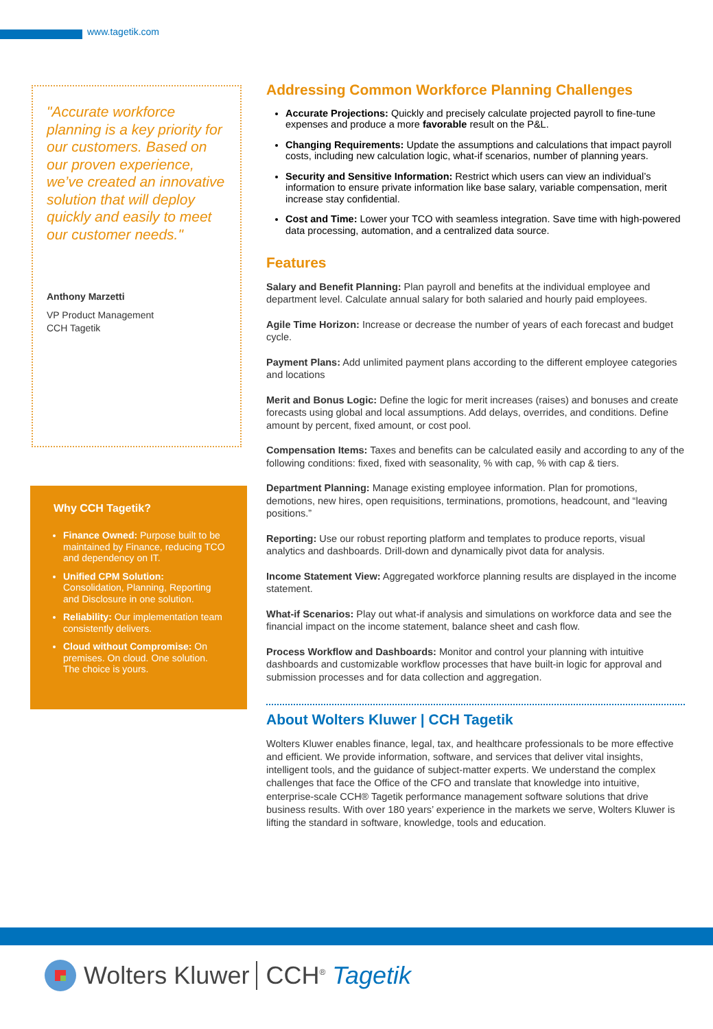www.tagetik.com
"Accurate workforce planning is a key priority for our customers. Based on our proven experience, we’ve created an innovative solution that will deploy quickly and easily to meet our customer needs."
Anthony Marzetti
VP Product Management
CCH Tagetik
Why CCH Tagetik?
Finance Owned: Purpose built to be maintained by Finance, reducing TCO and dependency on IT.
Unified CPM Solution: Consolidation, Planning, Reporting and Disclosure in one solution.
Reliability: Our implementation team consistently delivers.
Cloud without Compromise: On premises. On cloud. One solution. The choice is yours.
Addressing Common Workforce Planning Challenges
Accurate Projections: Quickly and precisely calculate projected payroll to fine-tune expenses and produce a more favorable result on the P&L.
Changing Requirements: Update the assumptions and calculations that impact payroll costs, including new calculation logic, what-if scenarios, number of planning years.
Security and Sensitive Information: Restrict which users can view an individual’s information to ensure private information like base salary, variable compensation, merit increase stay confidential.
Cost and Time: Lower your TCO with seamless integration. Save time with high-powered data processing, automation, and a centralized data source.
Features
Salary and Benefit Planning: Plan payroll and benefits at the individual employee and department level. Calculate annual salary for both salaried and hourly paid employees.
Agile Time Horizon: Increase or decrease the number of years of each forecast and budget cycle.
Payment Plans: Add unlimited payment plans according to the different employee categories and locations
Merit and Bonus Logic: Define the logic for merit increases (raises) and bonuses and create forecasts using global and local assumptions. Add delays, overrides, and conditions. Define amount by percent, fixed amount, or cost pool.
Compensation Items: Taxes and benefits can be calculated easily and according to any of the following conditions: fixed, fixed with seasonality, % with cap, % with cap & tiers.
Department Planning: Manage existing employee information. Plan for promotions, demotions, new hires, open requisitions, terminations, promotions, headcount, and “leaving positions.”
Reporting: Use our robust reporting platform and templates to produce reports, visual analytics and dashboards. Drill-down and dynamically pivot data for analysis.
Income Statement View: Aggregated workforce planning results are displayed in the income statement.
What-if Scenarios: Play out what-if analysis and simulations on workforce data and see the financial impact on the income statement, balance sheet and cash flow.
Process Workflow and Dashboards: Monitor and control your planning with intuitive dashboards and customizable workflow processes that have built-in logic for approval and submission processes and for data collection and aggregation.
About Wolters Kluwer | CCH Tagetik
Wolters Kluwer enables finance, legal, tax, and healthcare professionals to be more effective and efficient. We provide information, software, and services that deliver vital insights, intelligent tools, and the guidance of subject-matter experts. We understand the complex challenges that face the Office of the CFO and translate that knowledge into intuitive, enterprise-scale CCH® Tagetik performance management software solutions that drive business results. With over 180 years’ experience in the markets we serve, Wolters Kluwer is lifting the standard in software, knowledge, tools and education.
Wolters Kluwer CCH<sup>®</sup> Tagetik